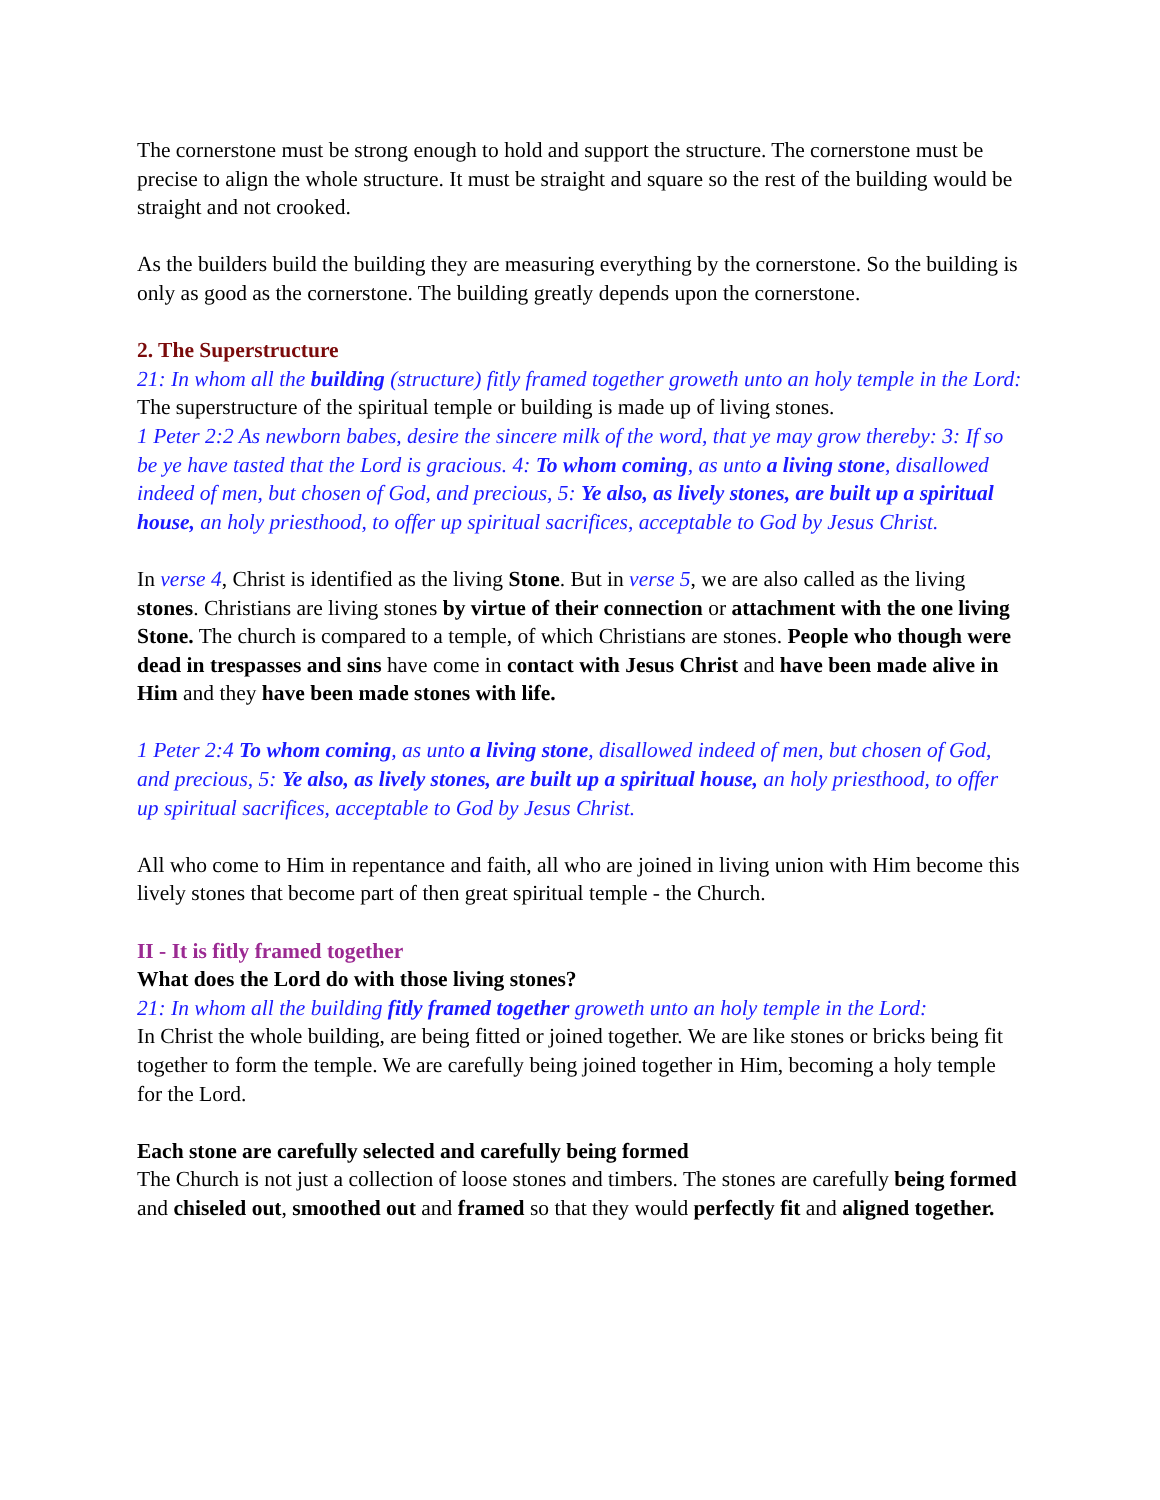The cornerstone must be strong enough to hold and support the structure. The cornerstone must be precise to align the whole structure. It must be straight and square so the rest of the building would be straight and not crooked.
As the builders build the building they are measuring everything by the cornerstone. So the building is only as good as the cornerstone. The building greatly depends upon the cornerstone.
2. The Superstructure
21: In whom all the building (structure) fitly framed together groweth unto an holy temple in the Lord:
The superstructure of the spiritual temple or building is made up of living stones.
1 Peter 2:2 As newborn babes, desire the sincere milk of the word, that ye may grow thereby: 3: If so be ye have tasted that the Lord is gracious. 4: To whom coming, as unto a living stone, disallowed indeed of men, but chosen of God, and precious, 5: Ye also, as lively stones, are built up a spiritual house, an holy priesthood, to offer up spiritual sacrifices, acceptable to God by Jesus Christ.
In verse 4, Christ is identified as the living Stone. But in verse 5, we are also called as the living stones. Christians are living stones by virtue of their connection or attachment with the one living Stone. The church is compared to a temple, of which Christians are stones. People who though were dead in trespasses and sins have come in contact with Jesus Christ and have been made alive in Him and they have been made stones with life.
1 Peter 2:4 To whom coming, as unto a living stone, disallowed indeed of men, but chosen of God, and precious, 5: Ye also, as lively stones, are built up a spiritual house, an holy priesthood, to offer up spiritual sacrifices, acceptable to God by Jesus Christ.
All who come to Him in repentance and faith, all who are joined in living union with Him become this lively stones that become part of then great spiritual temple - the Church.
II - It is fitly framed together
What does the Lord do with those living stones?
21: In whom all the building fitly framed together groweth unto an holy temple in the Lord:
In Christ the whole building, are being fitted or joined together. We are like stones or bricks being fit together to form the temple. We are carefully being joined together in Him, becoming a holy temple for the Lord.
Each stone are carefully selected and carefully being formed
The Church is not just a collection of loose stones and timbers. The stones are carefully being formed and chiseled out, smoothed out and framed so that they would perfectly fit and aligned together.